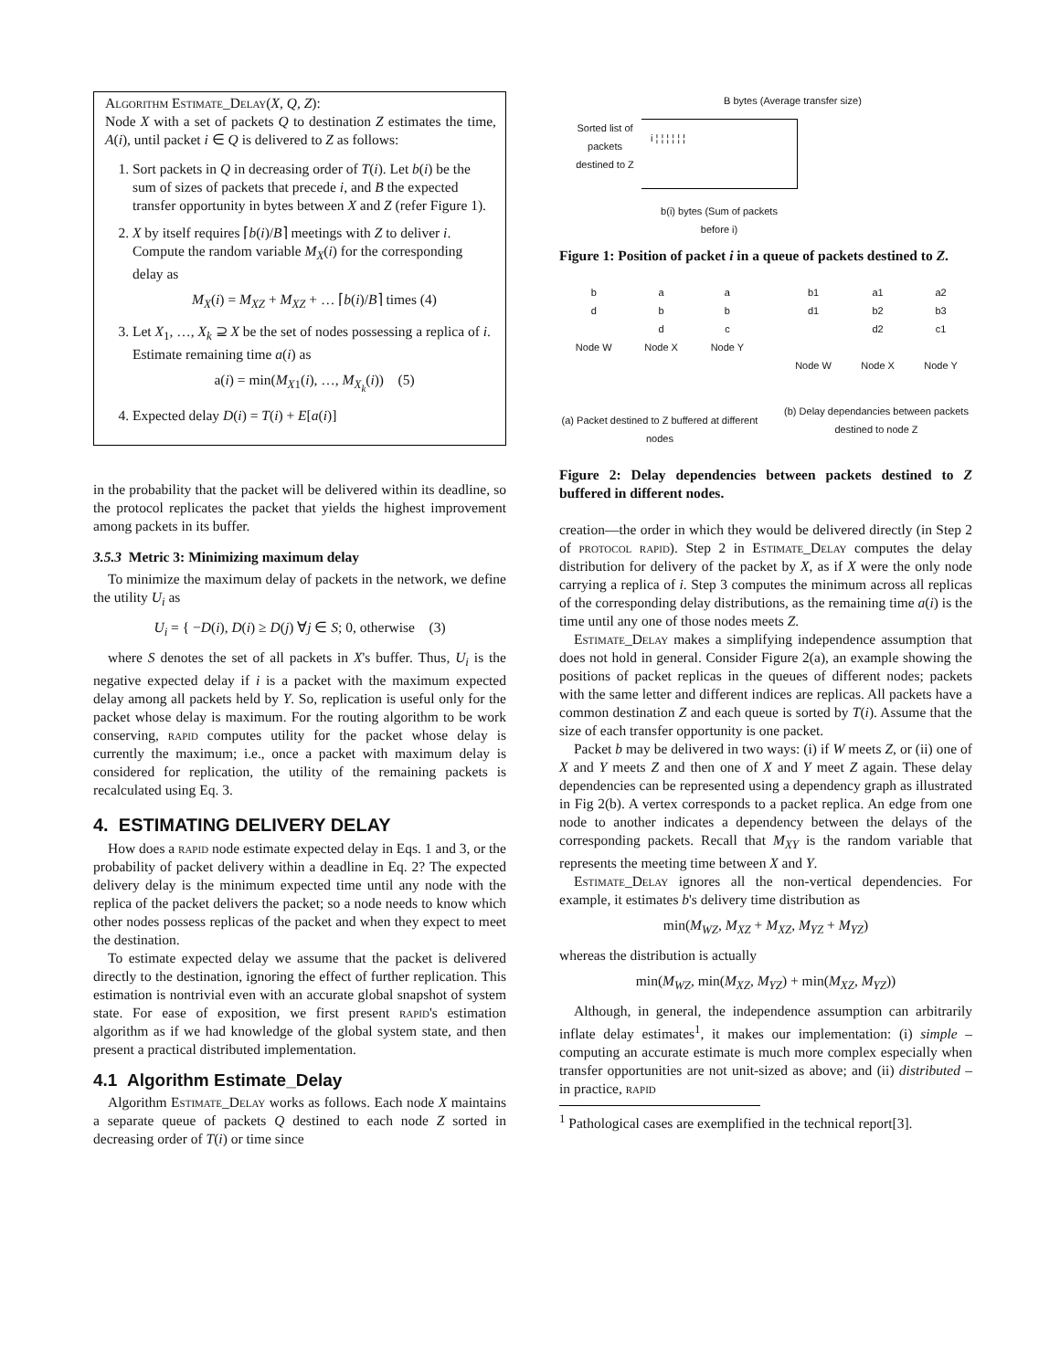Algorithm Estimate_Delay(X, Q, Z):
Node X with a set of packets Q to destination Z estimates the time, A(i), until packet i ∈ Q is delivered to Z as follows:
1. Sort packets in Q in decreasing order of T(i). Let b(i) be the sum of sizes of packets that precede i, and B the expected transfer opportunity in bytes between X and Z (refer Figure 1).
2. X by itself requires ⌈b(i)/B⌉ meetings with Z to deliver i. Compute the random variable M<sub>X</sub>(i) for the corresponding delay as
M<sub>X</sub>(i) = M<sub>XZ</sub> + M<sub>XZ</sub> + … ⌈b(i)/B⌉ times (4)
3. Let X<sub>1</sub>, …, X<sub>k</sub> ⊇ X be the set of nodes possessing a replica of i. Estimate remaining time a(i) as
a(i) = min(M<sub>X1</sub>(i), …, M<sub>X<sub>k</sub></sub>(i)) (5)
4. Expected delay D(i) = T(i) + E[a(i)]
in the probability that the packet will be delivered within its deadline, so the protocol replicates the packet that yields the highest improvement among packets in its buffer.
3.5.3 Metric 3: Minimizing maximum delay
To minimize the maximum delay of packets in the network, we define the utility U<sub>i</sub> as
U<sub>i</sub> = { −D(i), D(i) ≥ D(j) ∀j ∈ S; 0, otherwise (3)
where S denotes the set of all packets in X's buffer. Thus, U<sub>i</sub> is the negative expected delay if i is a packet with the maximum expected delay among all packets held by Y. So, replication is useful only for the packet whose delay is maximum. For the routing algorithm to be work conserving, rapid computes utility for the packet whose delay is currently the maximum; i.e., once a packet with maximum delay is considered for replication, the utility of the remaining packets is recalculated using Eq. 3.
4. ESTIMATING DELIVERY DELAY
How does a rapid node estimate expected delay in Eqs. 1 and 3, or the probability of packet delivery within a deadline in Eq. 2? The expected delivery delay is the minimum expected time until any node with the replica of the packet delivers the packet; so a node needs to know which other nodes possess replicas of the packet and when they expect to meet the destination.
To estimate expected delay we assume that the packet is delivered directly to the destination, ignoring the effect of further replication. This estimation is nontrivial even with an accurate global snapshot of system state. For ease of exposition, we first present rapid's estimation algorithm as if we had knowledge of the global system state, and then present a practical distributed implementation.
4.1 Algorithm Estimate_Delay
Algorithm Estimate_Delay works as follows. Each node X maintains a separate queue of packets Q destined to each node Z sorted in decreasing order of T(i) or time since
B bytes (Average transfer size)
Sorted list of packets destined to Z
i ¦ ¦ ¦ ¦ ¦ ¦
b(i) bytes (Sum of packets before i)
Figure 1: Position of packet i in a queue of packets destined to Z.
b
d
Node W
a
b
d
Node X
a
b
c
Node Y
(a) Packet destined to Z buffered at different nodes
b1
d1
Node W
a1
b2
d2
Node X
a2
b3
c1
Node Y
(b) Delay dependancies between packets destined to node Z
Figure 2: Delay dependencies between packets destined to Z buffered in different nodes.
creation—the order in which they would be delivered directly (in Step 2 of protocol rapid). Step 2 in Estimate_Delay computes the delay distribution for delivery of the packet by X, as if X were the only node carrying a replica of i. Step 3 computes the minimum across all replicas of the corresponding delay distributions, as the remaining time a(i) is the time until any one of those nodes meets Z.
Estimate_Delay makes a simplifying independence assumption that does not hold in general. Consider Figure 2(a), an example showing the positions of packet replicas in the queues of different nodes; packets with the same letter and different indices are replicas. All packets have a common destination Z and each queue is sorted by T(i). Assume that the size of each transfer opportunity is one packet.
Packet b may be delivered in two ways: (i) if W meets Z, or (ii) one of X and Y meets Z and then one of X and Y meet Z again. These delay dependencies can be represented using a dependency graph as illustrated in Fig 2(b). A vertex corresponds to a packet replica. An edge from one node to another indicates a dependency between the delays of the corresponding packets. Recall that M<sub>XY</sub> is the random variable that represents the meeting time between X and Y.
Estimate_Delay ignores all the non-vertical dependencies. For example, it estimates b's delivery time distribution as
min(M<sub>WZ</sub>, M<sub>XZ</sub> + M<sub>XZ</sub>, M<sub>YZ</sub> + M<sub>YZ</sub>)
whereas the distribution is actually
min(M<sub>WZ</sub>, min(M<sub>XZ</sub>, M<sub>YZ</sub>) + min(M<sub>XZ</sub>, M<sub>YZ</sub>))
Although, in general, the independence assumption can arbitrarily inflate delay estimates<sup>1</sup>, it makes our implementation: (i) simple – computing an accurate estimate is much more complex especially when transfer opportunities are not unit-sized as above; and (ii) distributed – in practice, rapid
<sup>1</sup> Pathological cases are exemplified in the technical report[3].